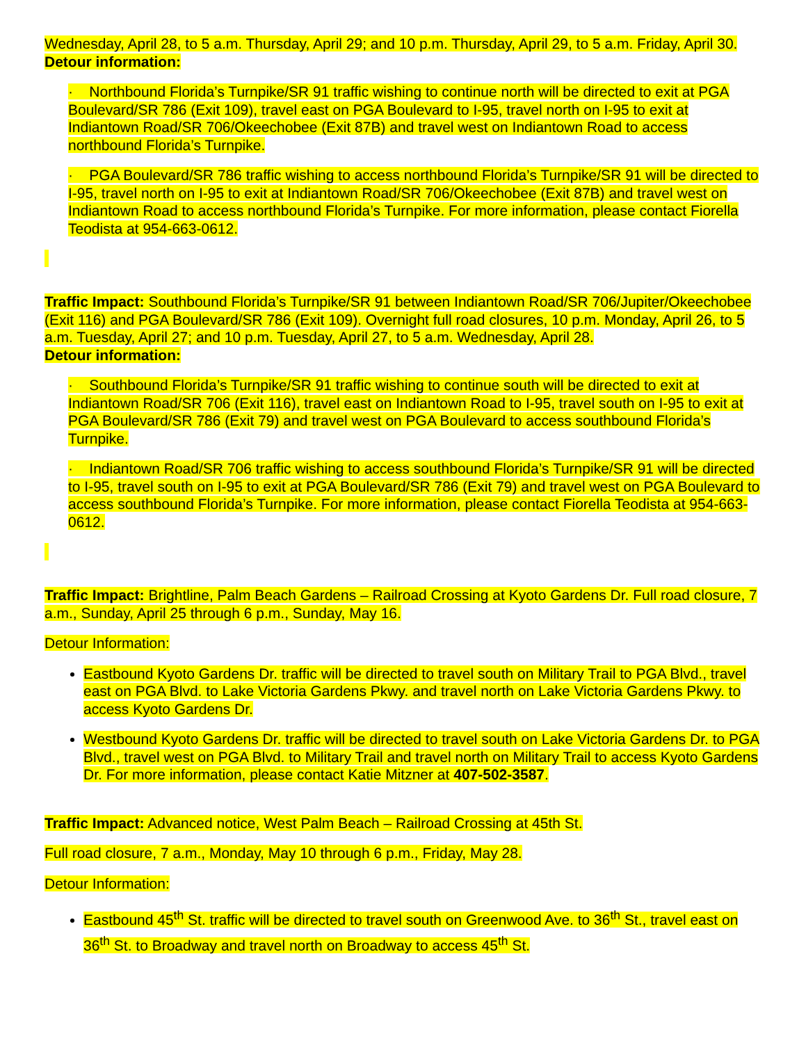Wednesday, April 28, to 5 a.m. Thursday, April 29; and 10 p.m. Thursday, April 29, to 5 a.m. Friday, April 30.
Detour information:
· Northbound Florida’s Turnpike/SR 91 traffic wishing to continue north will be directed to exit at PGA Boulevard/SR 786 (Exit 109), travel east on PGA Boulevard to I-95, travel north on I-95 to exit at Indiantown Road/SR 706/Okeechobee (Exit 87B) and travel west on Indiantown Road to access northbound Florida’s Turnpike.
· PGA Boulevard/SR 786 traffic wishing to access northbound Florida’s Turnpike/SR 91 will be directed to I-95, travel north on I-95 to exit at Indiantown Road/SR 706/Okeechobee (Exit 87B) and travel west on Indiantown Road to access northbound Florida’s Turnpike. For more information, please contact Fiorella Teodista at 954-663-0612.
Traffic Impact: Southbound Florida’s Turnpike/SR 91 between Indiantown Road/SR 706/Jupiter/Okeechobee (Exit 116) and PGA Boulevard/SR 786 (Exit 109). Overnight full road closures, 10 p.m. Monday, April 26, to 5 a.m. Tuesday, April 27; and 10 p.m. Tuesday, April 27, to 5 a.m. Wednesday, April 28.
Detour information:
· Southbound Florida’s Turnpike/SR 91 traffic wishing to continue south will be directed to exit at Indiantown Road/SR 706 (Exit 116), travel east on Indiantown Road to I-95, travel south on I-95 to exit at PGA Boulevard/SR 786 (Exit 79) and travel west on PGA Boulevard to access southbound Florida’s Turnpike.
· Indiantown Road/SR 706 traffic wishing to access southbound Florida’s Turnpike/SR 91 will be directed to I-95, travel south on I-95 to exit at PGA Boulevard/SR 786 (Exit 79) and travel west on PGA Boulevard to access southbound Florida’s Turnpike. For more information, please contact Fiorella Teodista at 954-663-0612.
Traffic Impact: Brightline, Palm Beach Gardens – Railroad Crossing at Kyoto Gardens Dr. Full road closure, 7 a.m., Sunday, April 25 through 6 p.m., Sunday, May 16.
Detour Information:
Eastbound Kyoto Gardens Dr. traffic will be directed to travel south on Military Trail to PGA Blvd., travel east on PGA Blvd. to Lake Victoria Gardens Pkwy. and travel north on Lake Victoria Gardens Pkwy. to access Kyoto Gardens Dr.
Westbound Kyoto Gardens Dr. traffic will be directed to travel south on Lake Victoria Gardens Dr. to PGA Blvd., travel west on PGA Blvd. to Military Trail and travel north on Military Trail to access Kyoto Gardens Dr. For more information, please contact Katie Mitzner at 407-502-3587.
Traffic Impact: Advanced notice, West Palm Beach – Railroad Crossing at 45th St.
Full road closure, 7 a.m., Monday, May 10 through 6 p.m., Friday, May 28.
Detour Information:
Eastbound 45<sup>th</sup> St. traffic will be directed to travel south on Greenwood Ave. to 36<sup>th</sup> St., travel east on 36<sup>th</sup> St. to Broadway and travel north on Broadway to access 45<sup>th</sup> St.